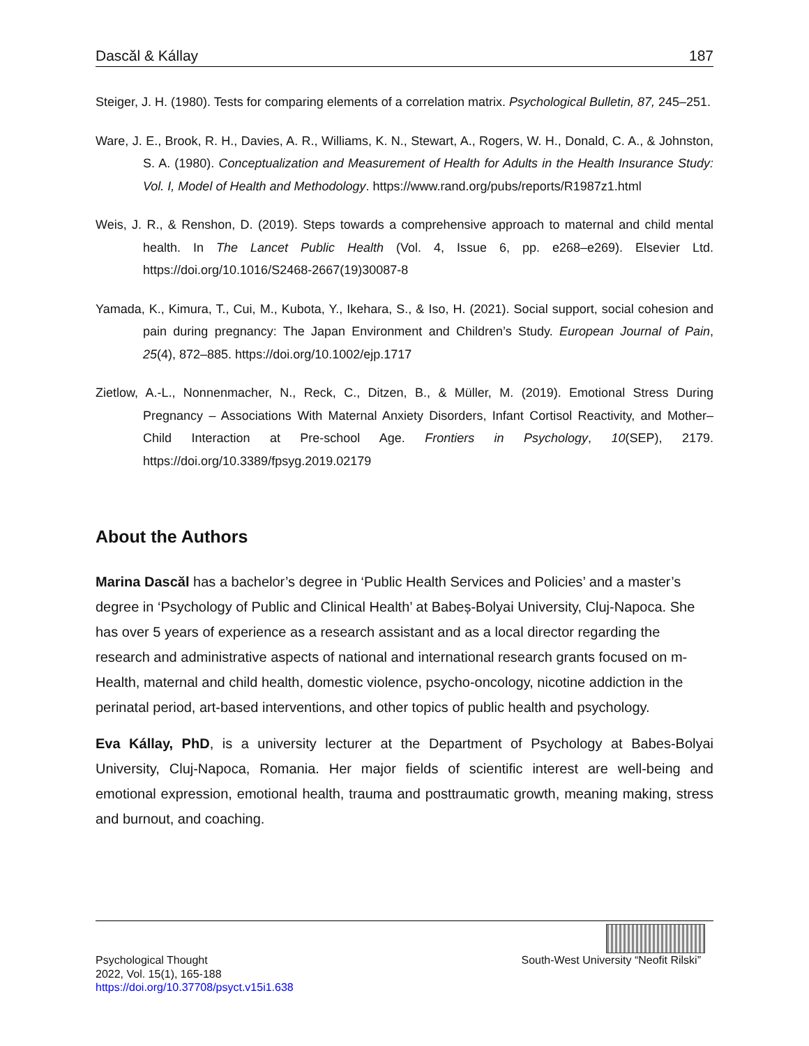Dascăl & Kállay 187
Steiger, J. H. (1980). Tests for comparing elements of a correlation matrix. Psychological Bulletin, 87, 245–251.
Ware, J. E., Brook, R. H., Davies, A. R., Williams, K. N., Stewart, A., Rogers, W. H., Donald, C. A., & Johnston, S. A. (1980). Conceptualization and Measurement of Health for Adults in the Health Insurance Study: Vol. I, Model of Health and Methodology. https://www.rand.org/pubs/reports/R1987z1.html
Weis, J. R., & Renshon, D. (2019). Steps towards a comprehensive approach to maternal and child mental health. In The Lancet Public Health (Vol. 4, Issue 6, pp. e268–e269). Elsevier Ltd. https://doi.org/10.1016/S2468-2667(19)30087-8
Yamada, K., Kimura, T., Cui, M., Kubota, Y., Ikehara, S., & Iso, H. (2021). Social support, social cohesion and pain during pregnancy: The Japan Environment and Children’s Study. European Journal of Pain, 25(4), 872–885. https://doi.org/10.1002/ejp.1717
Zietlow, A.-L., Nonnenmacher, N., Reck, C., Ditzen, B., & Müller, M. (2019). Emotional Stress During Pregnancy – Associations With Maternal Anxiety Disorders, Infant Cortisol Reactivity, and Mother–Child Interaction at Pre-school Age. Frontiers in Psychology, 10(SEP), 2179. https://doi.org/10.3389/fpsyg.2019.02179
About the Authors
Marina Dascăl has a bachelor’s degree in ‘Public Health Services and Policies’ and a master’s degree in ‘Psychology of Public and Clinical Health’ at Babeș-Bolyai University, Cluj-Napoca. She has over 5 years of experience as a research assistant and as a local director regarding the research and administrative aspects of national and international research grants focused on m-Health, maternal and child health, domestic violence, psycho-oncology, nicotine addiction in the perinatal period, art-based interventions, and other topics of public health and psychology.
Eva Kállay, PhD, is a university lecturer at the Department of Psychology at Babes-Bolyai University, Cluj-Napoca, Romania. Her major fields of scientific interest are well-being and emotional expression, emotional health, trauma and posttraumatic growth, meaning making, stress and burnout, and coaching.
Psychological Thought
2022, Vol. 15(1), 165-188
https://doi.org/10.37708/psyct.v15i1.638
South-West University “Neofit Rilski”